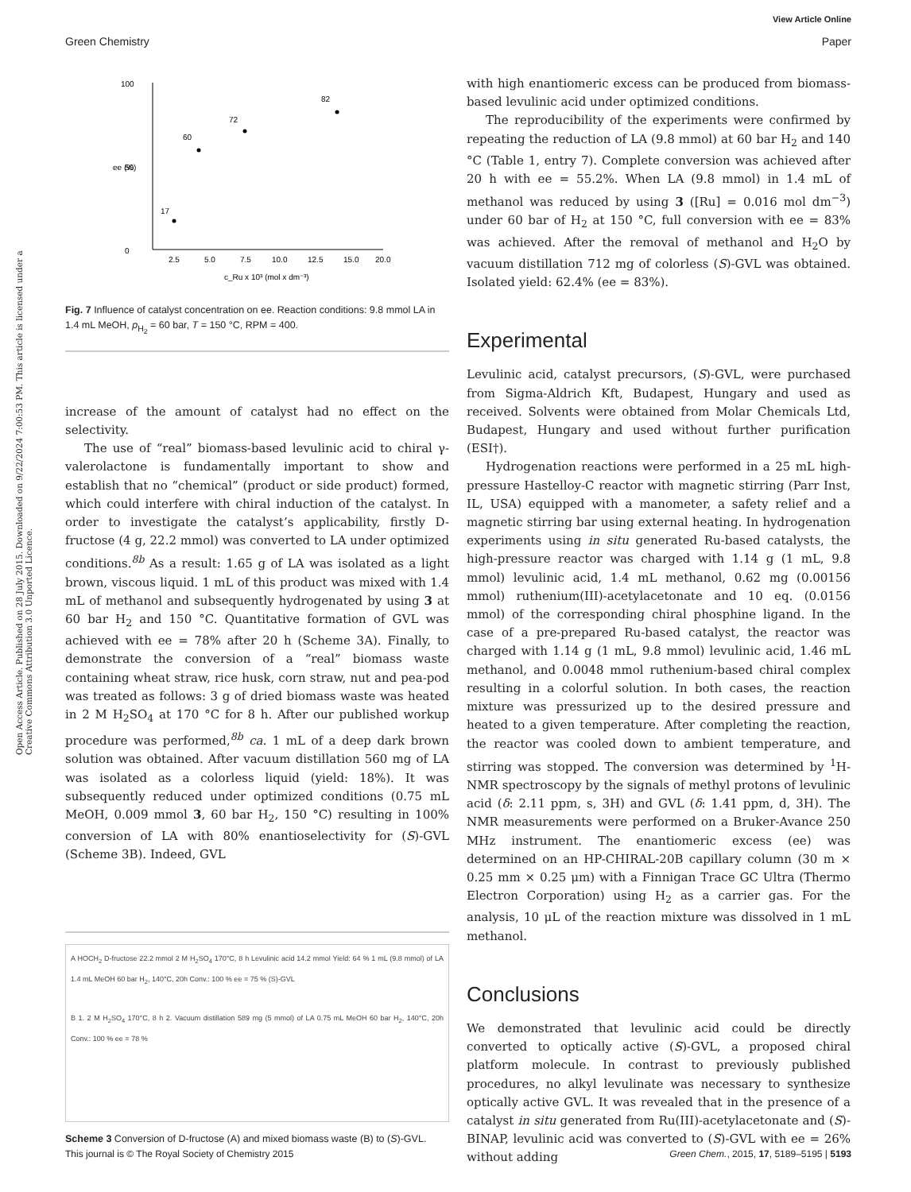View Article Online
Green Chemistry Paper
Open Access Article. Published on 28 July 2015. Downloaded on 9/22/2024 7:00:53 PM. This article is licensed under a Creative Commons Attribution 3.0 Unported Licence.
100
0
50
2.5
5.0
7.5
10.0
12.5
15.0
20.0
c_Ru x 10³ (mol x dm⁻³)
ee (%)
17
60
72
82
Fig. 7 Influence of catalyst concentration on ee. Reaction conditions: 9.8 mmol LA in 1.4 mL MeOH, p<sub>H<sub>2</sub></sub> = 60 bar, T = 150 °C, RPM = 400.
increase of the amount of catalyst had no effect on the selectivity.
The use of “real” biomass-based levulinic acid to chiral γ-valerolactone is fundamentally important to show and establish that no “chemical” (product or side product) formed, which could interfere with chiral induction of the catalyst. In order to investigate the catalyst’s applicability, firstly D-fructose (4 g, 22.2 mmol) was converted to LA under optimized conditions.<sup>8b</sup> As a result: 1.65 g of LA was isolated as a light brown, viscous liquid. 1 mL of this product was mixed with 1.4 mL of methanol and subsequently hydrogenated by using 3 at 60 bar H<sub>2</sub> and 150 °C. Quantitative formation of GVL was achieved with ee = 78% after 20 h (Scheme 3A). Finally, to demonstrate the conversion of a “real” biomass waste containing wheat straw, rice husk, corn straw, nut and pea-pod was treated as follows: 3 g of dried biomass waste was heated in 2 M H<sub>2</sub>SO<sub>4</sub> at 170 °C for 8 h. After our published workup procedure was performed,<sup>8b</sup> ca. 1 mL of a deep dark brown solution was obtained. After vacuum distillation 560 mg of LA was isolated as a colorless liquid (yield: 18%). It was subsequently reduced under optimized conditions (0.75 mL MeOH, 0.009 mmol 3, 60 bar H<sub>2</sub>, 150 °C) resulting in 100% conversion of LA with 80% enantioselectivity for (S)-GVL (Scheme 3B). Indeed, GVL
A HOCH<sub>2</sub> D-fructose 22.2 mmol 2 M H<sub>2</sub>SO<sub>4</sub> 170°C, 8 h Levulinic acid 14.2 mmol Yield: 64 % 1 mL (9.8 mmol) of LA 1.4 mL MeOH 60 bar H<sub>2</sub>, 140°C, 20h Conv.: 100 % ee = 75 % (S)-GVL
B 1. 2 M H<sub>2</sub>SO<sub>4</sub> 170°C, 8 h 2. Vacuum distillation 589 mg (5 mmol) of LA 0.75 mL MeOH 60 bar H<sub>2</sub>, 140°C, 20h Conv.: 100 % ee = 78 %
Scheme 3 Conversion of D-fructose (A) and mixed biomass waste (B) to (S)-GVL.
with high enantiomeric excess can be produced from biomass-based levulinic acid under optimized conditions.
The reproducibility of the experiments were confirmed by repeating the reduction of LA (9.8 mmol) at 60 bar H<sub>2</sub> and 140 °C (Table 1, entry 7). Complete conversion was achieved after 20 h with ee = 55.2%. When LA (9.8 mmol) in 1.4 mL of methanol was reduced by using 3 ([Ru] = 0.016 mol dm<sup>−3</sup>) under 60 bar of H<sub>2</sub> at 150 °C, full conversion with ee = 83% was achieved. After the removal of methanol and H<sub>2</sub>O by vacuum distillation 712 mg of colorless (S)-GVL was obtained. Isolated yield: 62.4% (ee = 83%).
Experimental
Levulinic acid, catalyst precursors, (S)-GVL, were purchased from Sigma-Aldrich Kft, Budapest, Hungary and used as received. Solvents were obtained from Molar Chemicals Ltd, Budapest, Hungary and used without further purification (ESI†).
Hydrogenation reactions were performed in a 25 mL high-pressure Hastelloy-C reactor with magnetic stirring (Parr Inst, IL, USA) equipped with a manometer, a safety relief and a magnetic stirring bar using external heating. In hydrogenation experiments using in situ generated Ru-based catalysts, the high-pressure reactor was charged with 1.14 g (1 mL, 9.8 mmol) levulinic acid, 1.4 mL methanol, 0.62 mg (0.00156 mmol) ruthenium(III)-acetylacetonate and 10 eq. (0.0156 mmol) of the corresponding chiral phosphine ligand. In the case of a pre-prepared Ru-based catalyst, the reactor was charged with 1.14 g (1 mL, 9.8 mmol) levulinic acid, 1.46 mL methanol, and 0.0048 mmol ruthenium-based chiral complex resulting in a colorful solution. In both cases, the reaction mixture was pressurized up to the desired pressure and heated to a given temperature. After completing the reaction, the reactor was cooled down to ambient temperature, and stirring was stopped. The conversion was determined by <sup>1</sup>H-NMR spectroscopy by the signals of methyl protons of levulinic acid (δ: 2.11 ppm, s, 3H) and GVL (δ: 1.41 ppm, d, 3H). The NMR measurements were performed on a Bruker-Avance 250 MHz instrument. The enantiomeric excess (ee) was determined on an HP-CHIRAL-20B capillary column (30 m × 0.25 mm × 0.25 μm) with a Finnigan Trace GC Ultra (Thermo Electron Corporation) using H<sub>2</sub> as a carrier gas. For the analysis, 10 μL of the reaction mixture was dissolved in 1 mL methanol.
Conclusions
We demonstrated that levulinic acid could be directly converted to optically active (S)-GVL, a proposed chiral platform molecule. In contrast to previously published procedures, no alkyl levulinate was necessary to synthesize optically active GVL. It was revealed that in the presence of a catalyst in situ generated from Ru(III)-acetylacetonate and (S)-BINAP, levulinic acid was converted to (S)-GVL with ee = 26% without adding
This journal is © The Royal Society of Chemistry 2015 Green Chem., 2015, 17, 5189–5195 | 5193